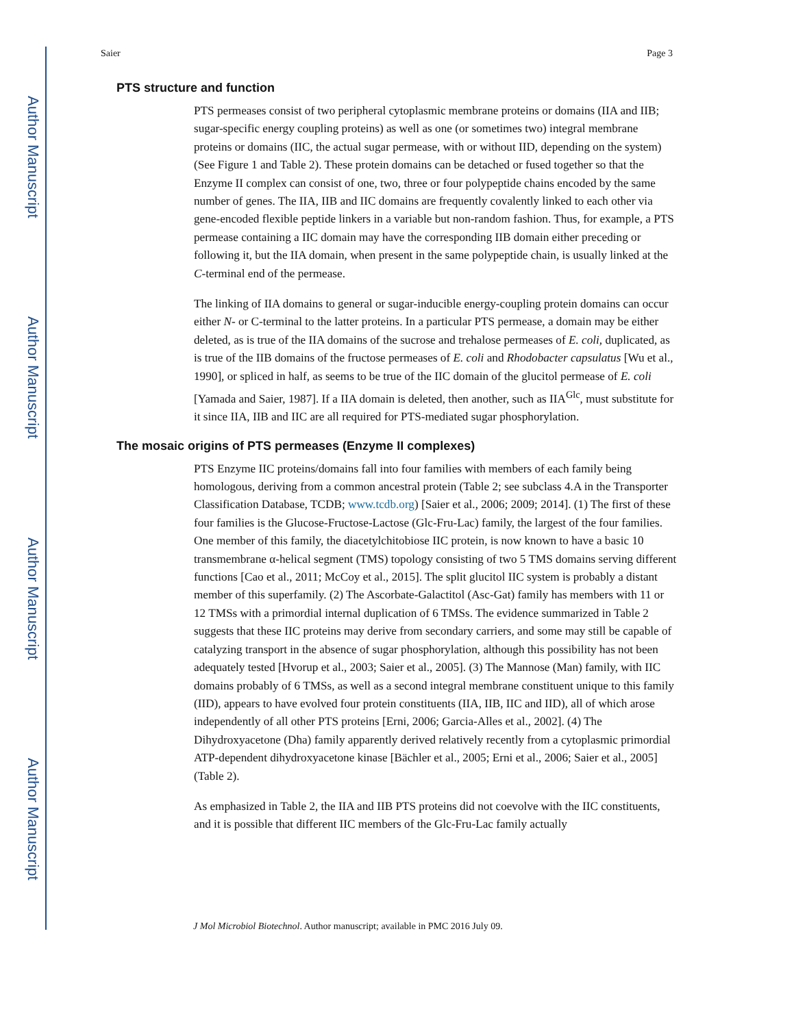Author Manuscript
Author Manuscript
Author Manuscript
Author Manuscript
Saier Page 3
PTS structure and function
PTS permeases consist of two peripheral cytoplasmic membrane proteins or domains (IIA and IIB; sugar-specific energy coupling proteins) as well as one (or sometimes two) integral membrane proteins or domains (IIC, the actual sugar permease, with or without IID, depending on the system) (See Figure 1 and Table 2). These protein domains can be detached or fused together so that the Enzyme II complex can consist of one, two, three or four polypeptide chains encoded by the same number of genes. The IIA, IIB and IIC domains are frequently covalently linked to each other via gene-encoded flexible peptide linkers in a variable but non-random fashion. Thus, for example, a PTS permease containing a IIC domain may have the corresponding IIB domain either preceding or following it, but the IIA domain, when present in the same polypeptide chain, is usually linked at the C-terminal end of the permease.
The linking of IIA domains to general or sugar-inducible energy-coupling protein domains can occur either N- or C-terminal to the latter proteins. In a particular PTS permease, a domain may be either deleted, as is true of the IIA domains of the sucrose and trehalose permeases of E. coli, duplicated, as is true of the IIB domains of the fructose permeases of E. coli and Rhodobacter capsulatus [Wu et al., 1990], or spliced in half, as seems to be true of the IIC domain of the glucitol permease of E. coli [Yamada and Saier, 1987]. If a IIA domain is deleted, then another, such as IIA<sup>Glc</sup>, must substitute for it since IIA, IIB and IIC are all required for PTS-mediated sugar phosphorylation.
The mosaic origins of PTS permeases (Enzyme II complexes)
PTS Enzyme IIC proteins/domains fall into four families with members of each family being homologous, deriving from a common ancestral protein (Table 2; see subclass 4.A in the Transporter Classification Database, TCDB; www.tcdb.org) [Saier et al., 2006; 2009; 2014]. (1) The first of these four families is the Glucose-Fructose-Lactose (Glc-Fru-Lac) family, the largest of the four families. One member of this family, the diacetylchitobiose IIC protein, is now known to have a basic 10 transmembrane α-helical segment (TMS) topology consisting of two 5 TMS domains serving different functions [Cao et al., 2011; McCoy et al., 2015]. The split glucitol IIC system is probably a distant member of this superfamily. (2) The Ascorbate-Galactitol (Asc-Gat) family has members with 11 or 12 TMSs with a primordial internal duplication of 6 TMSs. The evidence summarized in Table 2 suggests that these IIC proteins may derive from secondary carriers, and some may still be capable of catalyzing transport in the absence of sugar phosphorylation, although this possibility has not been adequately tested [Hvorup et al., 2003; Saier et al., 2005]. (3) The Mannose (Man) family, with IIC domains probably of 6 TMSs, as well as a second integral membrane constituent unique to this family (IID), appears to have evolved four protein constituents (IIA, IIB, IIC and IID), all of which arose independently of all other PTS proteins [Erni, 2006; Garcia-Alles et al., 2002]. (4) The Dihydroxyacetone (Dha) family apparently derived relatively recently from a cytoplasmic primordial ATP-dependent dihydroxyacetone kinase [Bächler et al., 2005; Erni et al., 2006; Saier et al., 2005] (Table 2).
As emphasized in Table 2, the IIA and IIB PTS proteins did not coevolve with the IIC constituents, and it is possible that different IIC members of the Glc-Fru-Lac family actually
J Mol Microbiol Biotechnol. Author manuscript; available in PMC 2016 July 09.